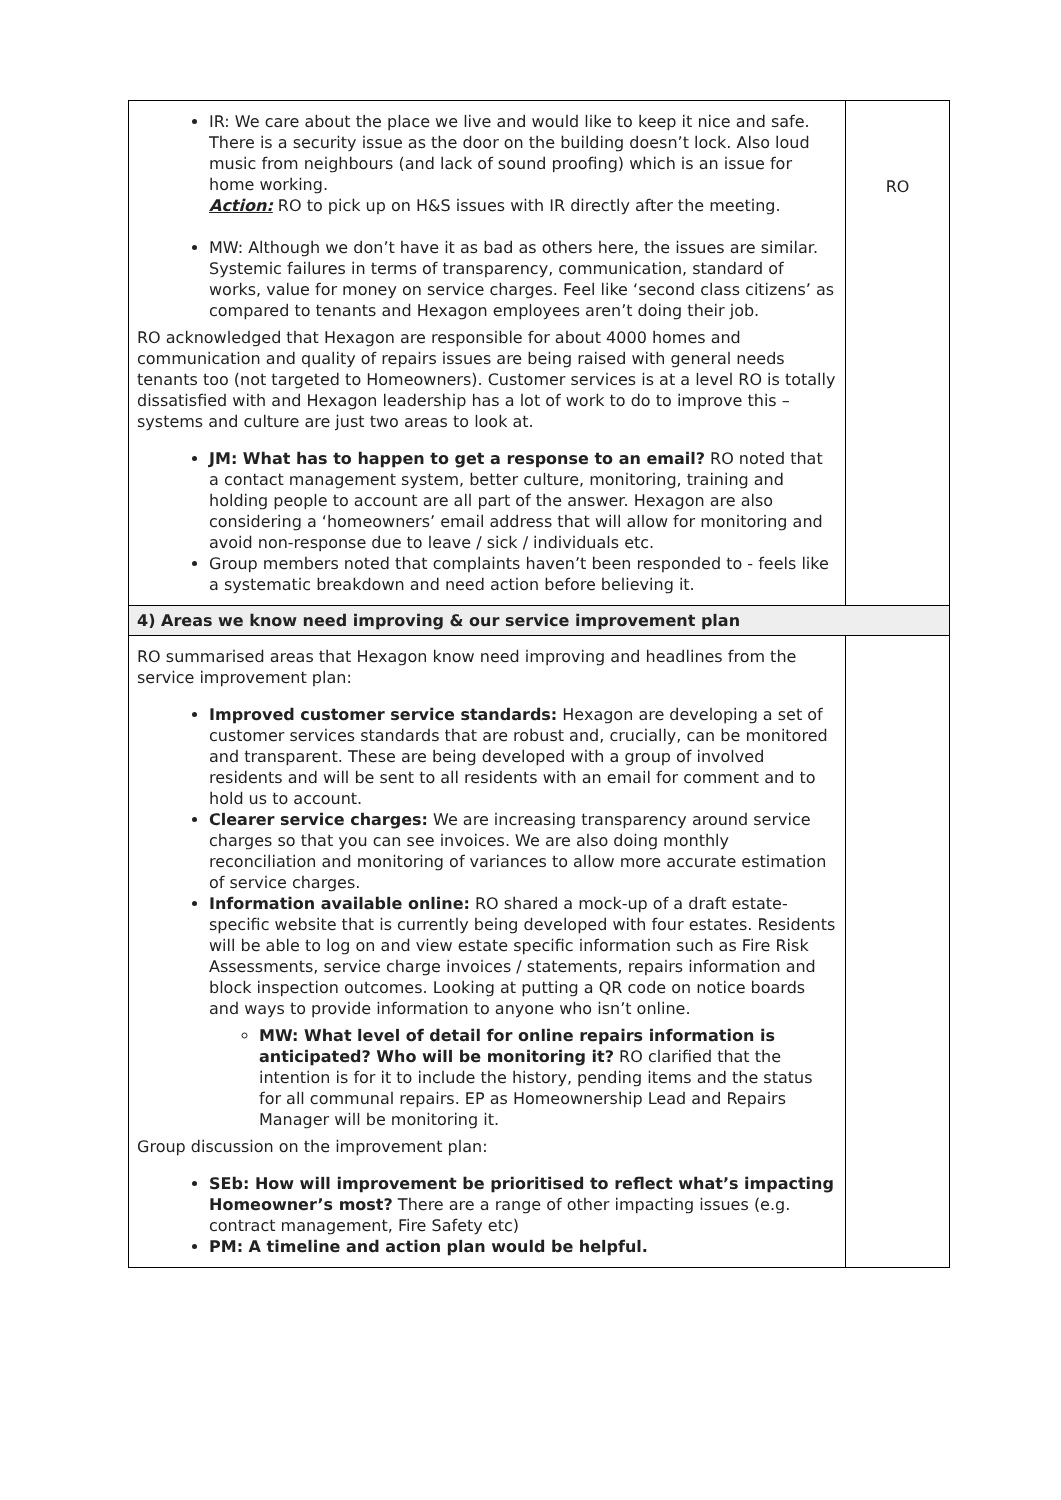| IR: We care about the place we live and would like to keep it nice and safe. There is a security issue as the door on the building doesn’t lock. Also loud music from neighbours (and lack of sound proofing) which is an issue for home working. Action: RO to pick up on H&S issues with IR directly after the meeting. MW: Although we don’t have it as bad as others here, the issues are similar. Systemic failures in terms of transparency, communication, standard of works, value for money on service charges. Feel like ‘second class citizens’ as compared to tenants and Hexagon employees aren’t doing their job. RO acknowledged that Hexagon are responsible for about 4000 homes and communication and quality of repairs issues are being raised with general needs tenants too (not targeted to Homeowners). Customer services is at a level RO is totally dissatisfied with and Hexagon leadership has a lot of work to do to improve this – systems and culture are just two areas to look at. JM: What has to happen to get a response to an email? RO noted that a contact management system, better culture, monitoring, training and holding people to account are all part of the answer. Hexagon are also considering a ‘homeowners’ email address that will allow for monitoring and avoid non-response due to leave / sick / individuals etc. Group members noted that complaints haven’t been responded to - feels like a systematic breakdown and need action before believing it. | RO |
| 4) Areas we know need improving & our service improvement plan | |
| RO summarised areas that Hexagon know need improving and headlines from the service improvement plan: Improved customer service standards: Hexagon are developing a set of customer services standards that are robust and, crucially, can be monitored and transparent. These are being developed with a group of involved residents and will be sent to all residents with an email for comment and to hold us to account. Clearer service charges: We are increasing transparency around service charges so that you can see invoices. We are also doing monthly reconciliation and monitoring of variances to allow more accurate estimation of service charges. Information available online: RO shared a mock-up of a draft estate-specific website that is currently being developed with four estates. Residents will be able to log on and view estate specific information such as Fire Risk Assessments, service charge invoices / statements, repairs information and block inspection outcomes. Looking at putting a QR code on notice boards and ways to provide information to anyone who isn’t online. MW: What level of detail for online repairs information is anticipated? Who will be monitoring it? RO clarified that the intention is for it to include the history, pending items and the status for all communal repairs. EP as Homeownership Lead and Repairs Manager will be monitoring it. Group discussion on the improvement plan: SEb: How will improvement be prioritised to reflect what’s impacting Homeowner’s most? There are a range of other impacting issues (e.g. contract management, Fire Safety etc) PM: A timeline and action plan would be helpful. | |